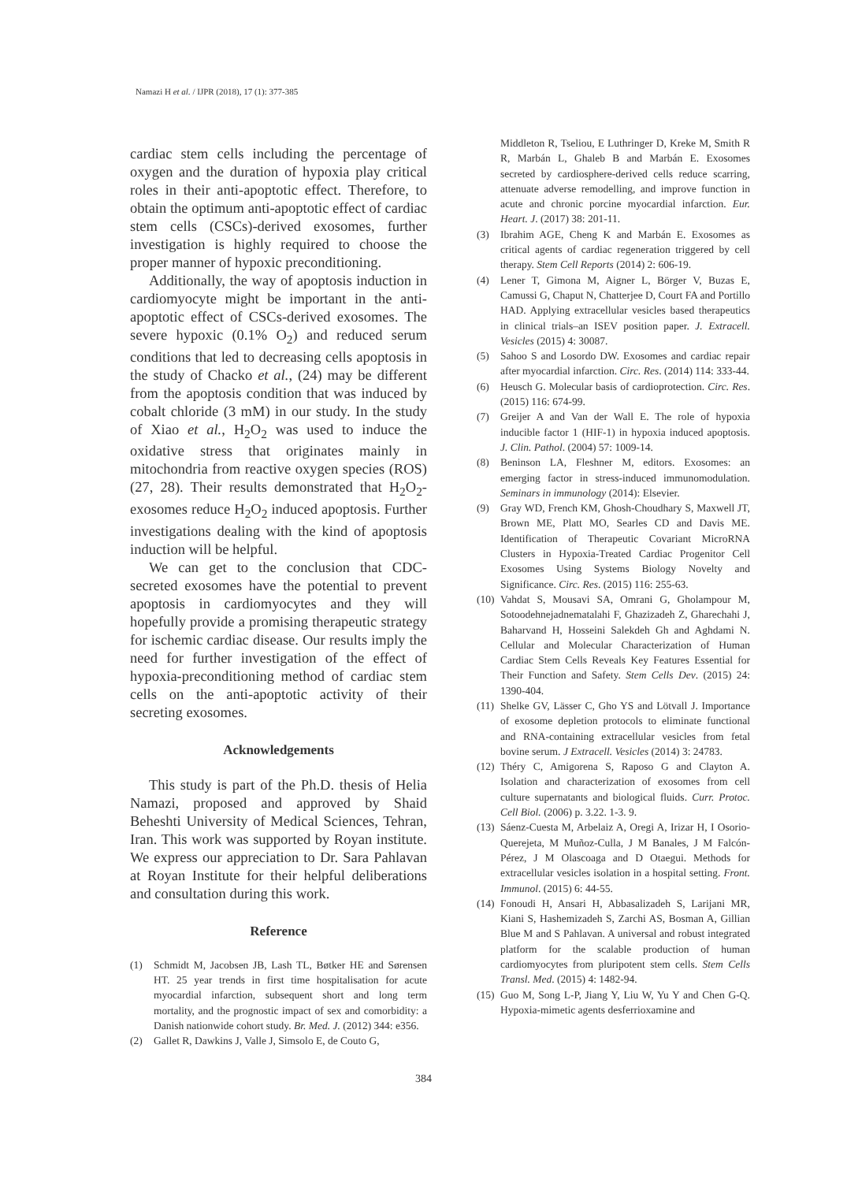Namazi H et al. / IJPR (2018), 17 (1): 377-385
cardiac stem cells including the percentage of oxygen and the duration of hypoxia play critical roles in their anti-apoptotic effect. Therefore, to obtain the optimum anti-apoptotic effect of cardiac stem cells (CSCs)-derived exosomes, further investigation is highly required to choose the proper manner of hypoxic preconditioning.
Additionally, the way of apoptosis induction in cardiomyocyte might be important in the anti-apoptotic effect of CSCs-derived exosomes. The severe hypoxic (0.1% O<sub>2</sub>) and reduced serum conditions that led to decreasing cells apoptosis in the study of Chacko et al., (24) may be different from the apoptosis condition that was induced by cobalt chloride (3 mM) in our study. In the study of Xiao et al., H<sub>2</sub>O<sub>2</sub> was used to induce the oxidative stress that originates mainly in mitochondria from reactive oxygen species (ROS) (27, 28). Their results demonstrated that H<sub>2</sub>O<sub>2</sub>-exosomes reduce H<sub>2</sub>O<sub>2</sub> induced apoptosis. Further investigations dealing with the kind of apoptosis induction will be helpful.
We can get to the conclusion that CDC-secreted exosomes have the potential to prevent apoptosis in cardiomyocytes and they will hopefully provide a promising therapeutic strategy for ischemic cardiac disease. Our results imply the need for further investigation of the effect of hypoxia-preconditioning method of cardiac stem cells on the anti-apoptotic activity of their secreting exosomes.
Acknowledgements
This study is part of the Ph.D. thesis of Helia Namazi, proposed and approved by Shaid Beheshti University of Medical Sciences, Tehran, Iran. This work was supported by Royan institute. We express our appreciation to Dr. Sara Pahlavan at Royan Institute for their helpful deliberations and consultation during this work.
Reference
(1) Schmidt M, Jacobsen JB, Lash TL, Bøtker HE and Sørensen HT. 25 year trends in first time hospitalisation for acute myocardial infarction, subsequent short and long term mortality, and the prognostic impact of sex and comorbidity: a Danish nationwide cohort study. Br. Med. J. (2012) 344: e356.
(2) Gallet R, Dawkins J, Valle J, Simsolo E, de Couto G,
Middleton R, Tseliou, E Luthringer D, Kreke M, Smith R R, Marbán L, Ghaleb B and Marbán E. Exosomes secreted by cardiosphere-derived cells reduce scarring, attenuate adverse remodelling, and improve function in acute and chronic porcine myocardial infarction. Eur. Heart. J. (2017) 38: 201-11.
(3) Ibrahim AGE, Cheng K and Marbán E. Exosomes as critical agents of cardiac regeneration triggered by cell therapy. Stem Cell Reports (2014) 2: 606-19.
(4) Lener T, Gimona M, Aigner L, Börger V, Buzas E, Camussi G, Chaput N, Chatterjee D, Court FA and Portillo HAD. Applying extracellular vesicles based therapeutics in clinical trials–an ISEV position paper. J. Extracell. Vesicles (2015) 4: 30087.
(5) Sahoo S and Losordo DW. Exosomes and cardiac repair after myocardial infarction. Circ. Res. (2014) 114: 333-44.
(6) Heusch G. Molecular basis of cardioprotection. Circ. Res. (2015) 116: 674-99.
(7) Greijer A and Van der Wall E. The role of hypoxia inducible factor 1 (HIF-1) in hypoxia induced apoptosis. J. Clin. Pathol. (2004) 57: 1009-14.
(8) Beninson LA, Fleshner M, editors. Exosomes: an emerging factor in stress-induced immunomodulation. Seminars in immunology (2014): Elsevier.
(9) Gray WD, French KM, Ghosh-Choudhary S, Maxwell JT, Brown ME, Platt MO, Searles CD and Davis ME. Identification of Therapeutic Covariant MicroRNA Clusters in Hypoxia-Treated Cardiac Progenitor Cell Exosomes Using Systems Biology Novelty and Significance. Circ. Res. (2015) 116: 255-63.
(10) Vahdat S, Mousavi SA, Omrani G, Gholampour M, Sotoodehnejadnematalahi F, Ghazizadeh Z, Gharechahi J, Baharvand H, Hosseini Salekdeh Gh and Aghdami N. Cellular and Molecular Characterization of Human Cardiac Stem Cells Reveals Key Features Essential for Their Function and Safety. Stem Cells Dev. (2015) 24: 1390-404.
(11) Shelke GV, Lässer C, Gho YS and Lötvall J. Importance of exosome depletion protocols to eliminate functional and RNA-containing extracellular vesicles from fetal bovine serum. J Extracell. Vesicles (2014) 3: 24783.
(12) Théry C, Amigorena S, Raposo G and Clayton A. Isolation and characterization of exosomes from cell culture supernatants and biological fluids. Curr. Protoc. Cell Biol. (2006) p. 3.22. 1-3. 9.
(13) Sáenz-Cuesta M, Arbelaiz A, Oregi A, Irizar H, I Osorio-Querejeta, M Muñoz-Culla, J M Banales, J M Falcón-Pérez, J M Olascoaga and D Otaegui. Methods for extracellular vesicles isolation in a hospital setting. Front. Immunol. (2015) 6: 44-55.
(14) Fonoudi H, Ansari H, Abbasalizadeh S, Larijani MR, Kiani S, Hashemizadeh S, Zarchi AS, Bosman A, Gillian Blue M and S Pahlavan. A universal and robust integrated platform for the scalable production of human cardiomyocytes from pluripotent stem cells. Stem Cells Transl. Med. (2015) 4: 1482-94.
(15) Guo M, Song L-P, Jiang Y, Liu W, Yu Y and Chen G-Q. Hypoxia-mimetic agents desferrioxamine and
384